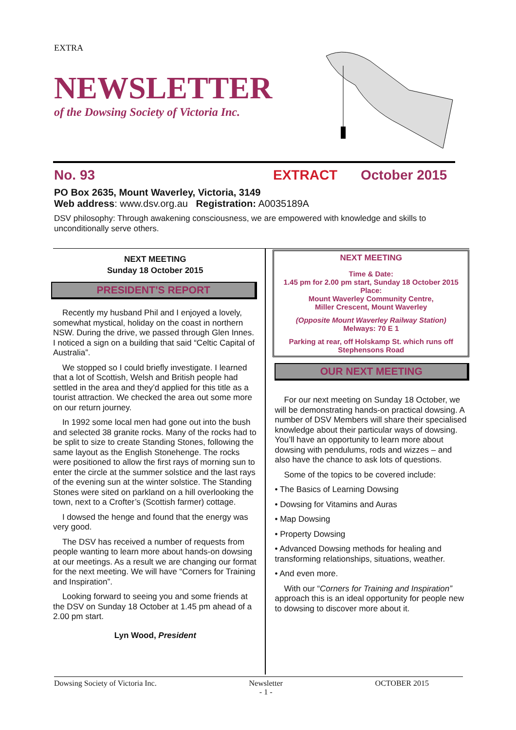EXTRA
NEWSLETTER
of the Dowsing Society of Victoria Inc.
No. 93 EXTRACT October 2015
PO Box 2635, Mount Waverley, Victoria, 3149
Web address: www.dsv.org.au Registration: A0035189A
DSV philosophy: Through awakening consciousness, we are empowered with knowledge and skills to unconditionally serve others.
NEXT MEETING
Sunday 18 October 2015
PRESIDENT’S REPORT
Recently my husband Phil and I enjoyed a lovely, somewhat mystical, holiday on the coast in northern NSW. During the drive, we passed through Glen Innes. I noticed a sign on a building that said “Celtic Capital of Australia”.
We stopped so I could briefly investigate. I learned that a lot of Scottish, Welsh and British people had settled in the area and they’d applied for this title as a tourist attraction. We checked the area out some more on our return journey.
In 1992 some local men had gone out into the bush and selected 38 granite rocks. Many of the rocks had to be split to size to create Standing Stones, following the same layout as the English Stonehenge. The rocks were positioned to allow the first rays of morning sun to enter the circle at the summer solstice and the last rays of the evening sun at the winter solstice. The Standing Stones were sited on parkland on a hill overlooking the town, next to a Crofter’s (Scottish farmer) cottage.
I dowsed the henge and found that the energy was very good.
The DSV has received a number of requests from people wanting to learn more about hands-on dowsing at our meetings. As a result we are changing our format for the next meeting. We will have “Corners for Training and Inspiration”.
Looking forward to seeing you and some friends at the DSV on Sunday 18 October at 1.45 pm ahead of a 2.00 pm start.
Lyn Wood, President
NEXT MEETING
Time & Date:
1.45 pm for 2.00 pm start, Sunday 18 October 2015
Place:
Mount Waverley Community Centre,
Miller Crescent, Mount Waverley
(Opposite Mount Waverley Railway Station)
Melways: 70 E 1
Parking at rear, off Holskamp St. which runs off Stephensons Road
OUR NEXT MEETING
For our next meeting on Sunday 18 October, we will be demonstrating hands-on practical dowsing. A number of DSV Members will share their specialised knowledge about their particular ways of dowsing. You’ll have an opportunity to learn more about dowsing with pendulums, rods and wizzes – and also have the chance to ask lots of questions.
Some of the topics to be covered include:
• The Basics of Learning Dowsing
• Dowsing for Vitamins and Auras
• Map Dowsing
• Property Dowsing
• Advanced Dowsing methods for healing and transforming relationships, situations, weather.
• And even more.
With our “Corners for Training and Inspiration” approach this is an ideal opportunity for people new to dowsing to discover more about it.
Dowsing Society of Victoria Inc. Newsletter
- 1 - OCTOBER 2015